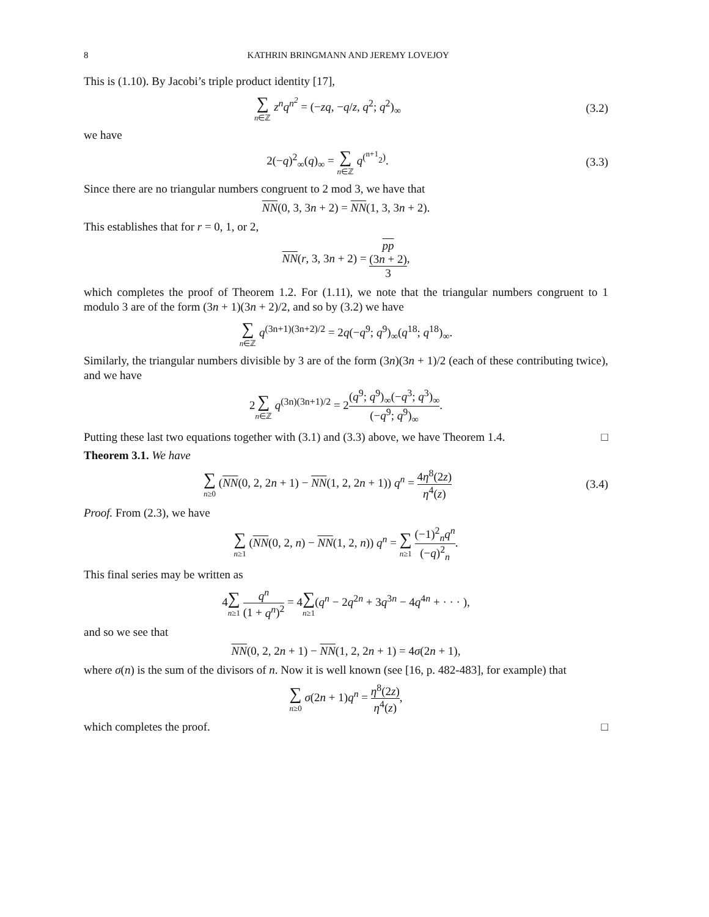8 KATHRIN BRINGMANN AND JEREMY LOVEJOY
This is (1.10). By Jacobi’s triple product identity [17],
∑ n∈ℤ z<sup>n</sup>q<sup>n<sup>2</sup></sup> = (−zq, −q/z, q<sup>2</sup>; q<sup>2</sup>)<sub>∞</sub>
(3.2)
we have
2(−q)<sup>2</sup><sub>∞</sub>(q)<sub>∞</sub> = ∑ n∈ℤ q<sup>(<sup>n+1</sup><sub>2</sub>)</sup>. (3.3)
Since there are no triangular numbers congruent to 2 mod 3, we have that
NN(0, 3, 3n + 2) = NN(1, 3, 3n + 2).
This establishes that for r = 0, 1, or 2,
NN(r, 3, 3n + 2) = pp
(3n + 2) 3,
which completes the proof of Theorem 1.2. For (1.11), we note that the triangular numbers congruent to 1 modulo 3 are of the form (3n + 1)(3n + 2)/2, and so by (3.2) we have
∑ n∈ℤ q<sup>(3n+1)(3n+2)/2</sup> = 2q(−q<sup>9</sup>; q<sup>9</sup>)<sub>∞</sub>(q<sup>18</sup>; q<sup>18</sup>)<sub>∞</sub>.
Similarly, the triangular numbers divisible by 3 are of the form (3n)(3n + 1)/2 (each of these contributing twice), and we have
2∑ n∈ℤ q<sup>(3n)(3n+1)/2</sup> = 2(q<sup>9</sup>; q<sup>9</sup>)<sub>∞</sub>(−q<sup>3</sup>; q<sup>3</sup>)<sub>∞</sub> (−q<sup>9</sup>; q<sup>9</sup>)<sub>∞</sub>.
Putting these last two equations together with (3.1) and (3.3) above, we have Theorem 1.4. □
Theorem 3.1. We have
∑ n≥0 (NN(0, 2, 2n + 1) − NN(1, 2, 2n + 1)) q<sup>n</sup> = 4η<sup>8</sup>(2z) η<sup>4</sup>(z)
(3.4)
Proof. From (2.3), we have
∑ n≥1 (NN(0, 2, n) − NN(1, 2, n)) q<sup>n</sup> = ∑ n≥1 (−1)<sup>2</sup><sub>n</sub>q<sup>n</sup> (−q)<sup>2</sup><sub>n</sub>.
This final series may be written as
4∑ n≥1 q<sup>n</sup> (1 + q<sup>n</sup>)<sup>2</sup> = 4∑ n≥1(q<sup>n</sup> − 2q<sup>2n</sup> + 3q<sup>3n</sup> − 4q<sup>4n</sup> + · · · ),
and so we see that
NN(0, 2, 2n + 1) − NN(1, 2, 2n + 1) = 4σ(2n + 1),
where σ(n) is the sum of the divisors of n. Now it is well known (see [16, p. 482-483], for example) that
∑ n≥0 σ(2n + 1)q<sup>n</sup> = η<sup>8</sup>(2z) η<sup>4</sup>(z),
which completes the proof. □